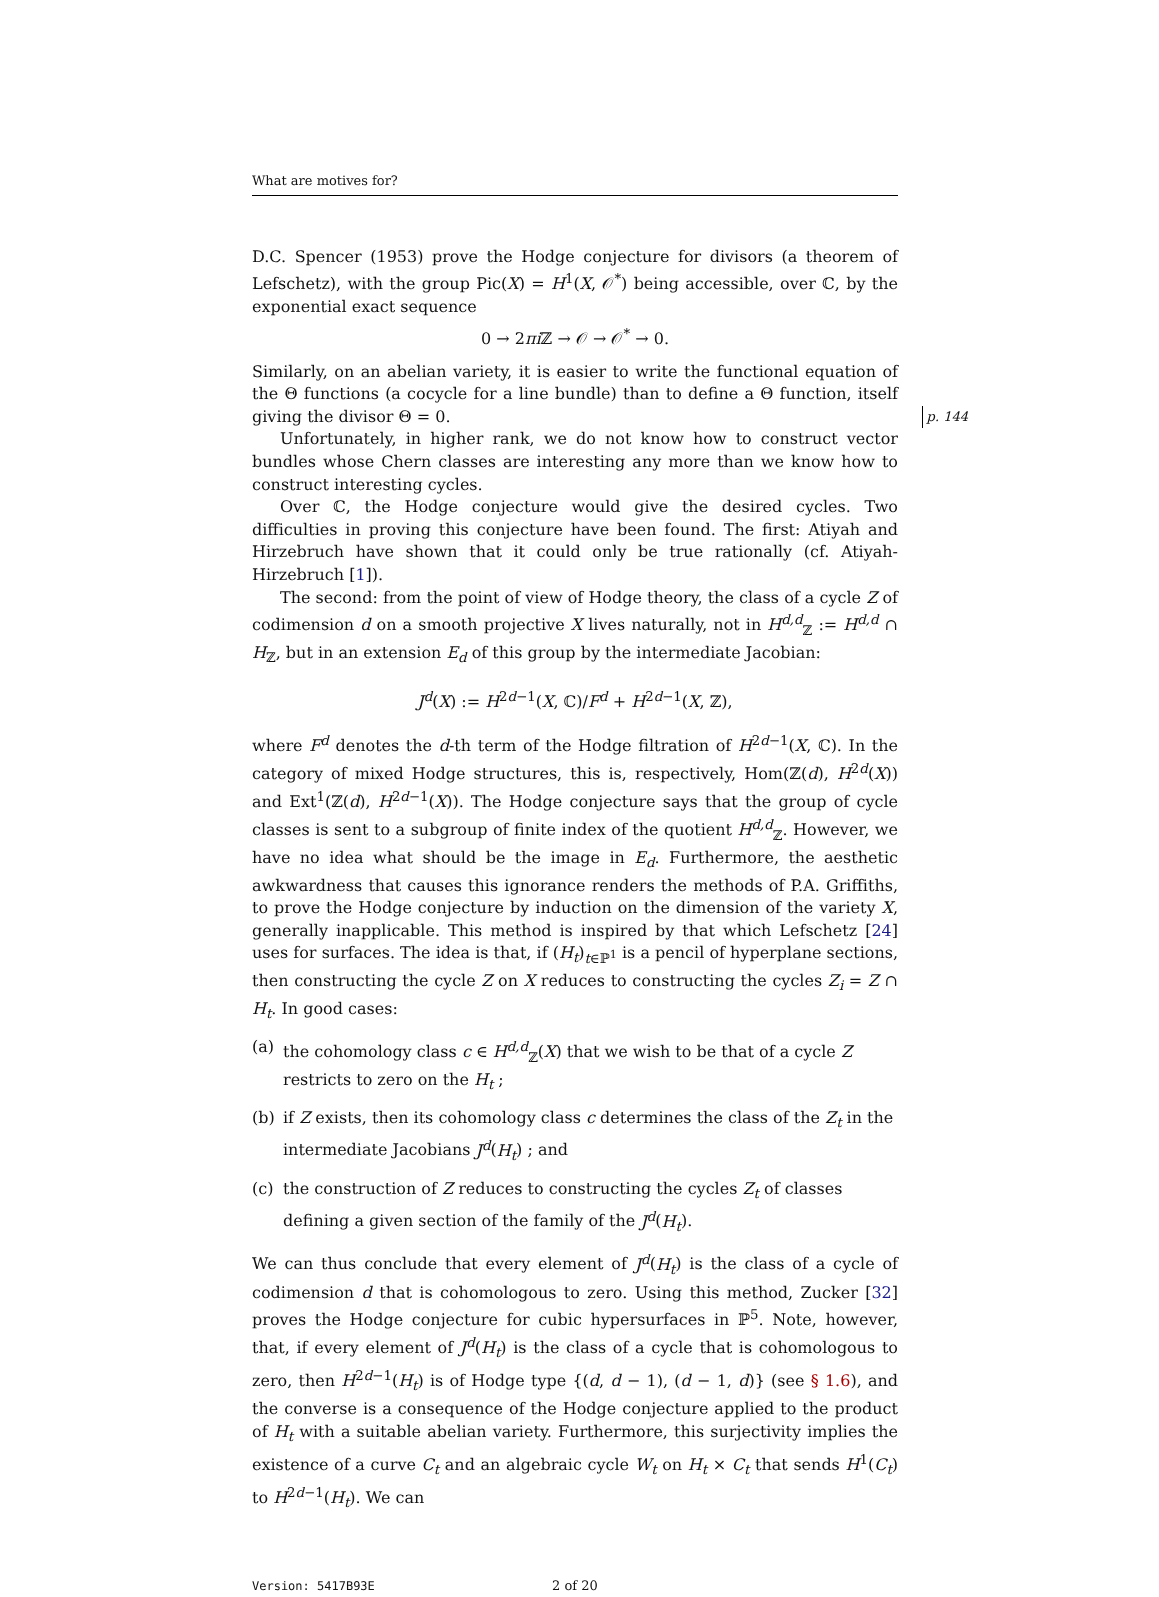What are motives for?
D.C. Spencer (1953) prove the Hodge conjecture for divisors (a theorem of Lefschetz), with the group Pic(X) = H<sup>1</sup>(X, 𝒪<sup>*</sup>) being accessible, over ℂ, by the exponential exact sequence
0 → 2πi ℤ → 𝒪 → 𝒪<sup>*</sup> → 0.
Similarly, on an abelian variety, it is easier to write the functional equation of the Θ functions (a cocycle for a line bundle) than to define a Θ function, itself giving the divisor Θ = 0. p. 144
Unfortunately, in higher rank, we do not know how to construct vector bundles whose Chern classes are interesting any more than we know how to construct interesting cycles.
Over ℂ, the Hodge conjecture would give the desired cycles. Two difficulties in proving this conjecture have been found. The first: Atiyah and Hirzebruch have shown that it could only be true rationally (cf. Atiyah-Hirzebruch [1]).
The second: from the point of view of Hodge theory, the class of a cycle Z of codimension d on a smooth projective X lives naturally, not in H<sup>d,d</sup><sub>ℤ</sub> := H<sup>d,d</sup> ∩ H<sub>ℤ</sub>, but in an extension E<sub>d</sub> of this group by the intermediate Jacobian:
J<sup>d</sup>(X) := H<sup>2d−1</sup>(X, ℂ)/F<sup>d</sup> + H<sup>2d−1</sup>(X, ℤ),
where F<sup>d</sup> denotes the d-th term of the Hodge filtration of H<sup>2d−1</sup>(X, ℂ). In the category of mixed Hodge structures, this is, respectively, Hom(ℤ(d), H<sup>2d</sup>(X)) and Ext<sup>1</sup>(ℤ(d), H<sup>2d−1</sup>(X)). The Hodge conjecture says that the group of cycle classes is sent to a subgroup of finite index of the quotient H<sup>d,d</sup><sub>ℤ</sub>. However, we have no idea what should be the image in E<sub>d</sub>. Furthermore, the aesthetic awkwardness that causes this ignorance renders the methods of P.A. Griffiths, to prove the Hodge conjecture by induction on the dimension of the variety X, generally inapplicable. This method is inspired by that which Lefschetz [24] uses for surfaces. The idea is that, if (H<sub>t</sub>)<sub>t∈ℙ<sup>1</sup></sub> is a pencil of hyperplane sections, then constructing the cycle Z on X reduces to constructing the cycles Z<sub>i</sub> = Z ∩ H<sub>t</sub>. In good cases:
(a) the cohomology class c ∈ H<sup>d,d</sup><sub>ℤ</sub>(X) that we wish to be that of a cycle Z restricts to zero on the H<sub>t</sub> ;
(b) if Z exists, then its cohomology class c determines the class of the Z<sub>t</sub> in the intermediate Jacobians J<sup>d</sup>(H<sub>t</sub>) ; and
(c) the construction of Z reduces to constructing the cycles Z<sub>t</sub> of classes defining a given section of the family of the J<sup>d</sup>(H<sub>t</sub>).
We can thus conclude that every element of J<sup>d</sup>(H<sub>t</sub>) is the class of a cycle of codimension d that is cohomologous to zero. Using this method, Zucker [32] proves the Hodge conjecture for cubic hypersurfaces in ℙ<sup>5</sup>. Note, however, that, if every element of J<sup>d</sup>(H<sub>t</sub>) is the class of a cycle that is cohomologous to zero, then H<sup>2d−1</sup>(H<sub>t</sub>) is of Hodge type {(d, d − 1), (d − 1, d)} (see § 1.6), and the converse is a consequence of the Hodge conjecture applied to the product of H<sub>t</sub> with a suitable abelian variety. Furthermore, this surjectivity implies the existence of a curve C<sub>t</sub> and an algebraic cycle W<sub>t</sub> on H<sub>t</sub> × C<sub>t</sub> that sends H<sup>1</sup>(C<sub>t</sub>) to H<sup>2d−1</sup>(H<sub>t</sub>). We can
Version: 5417B93E 2 of 20